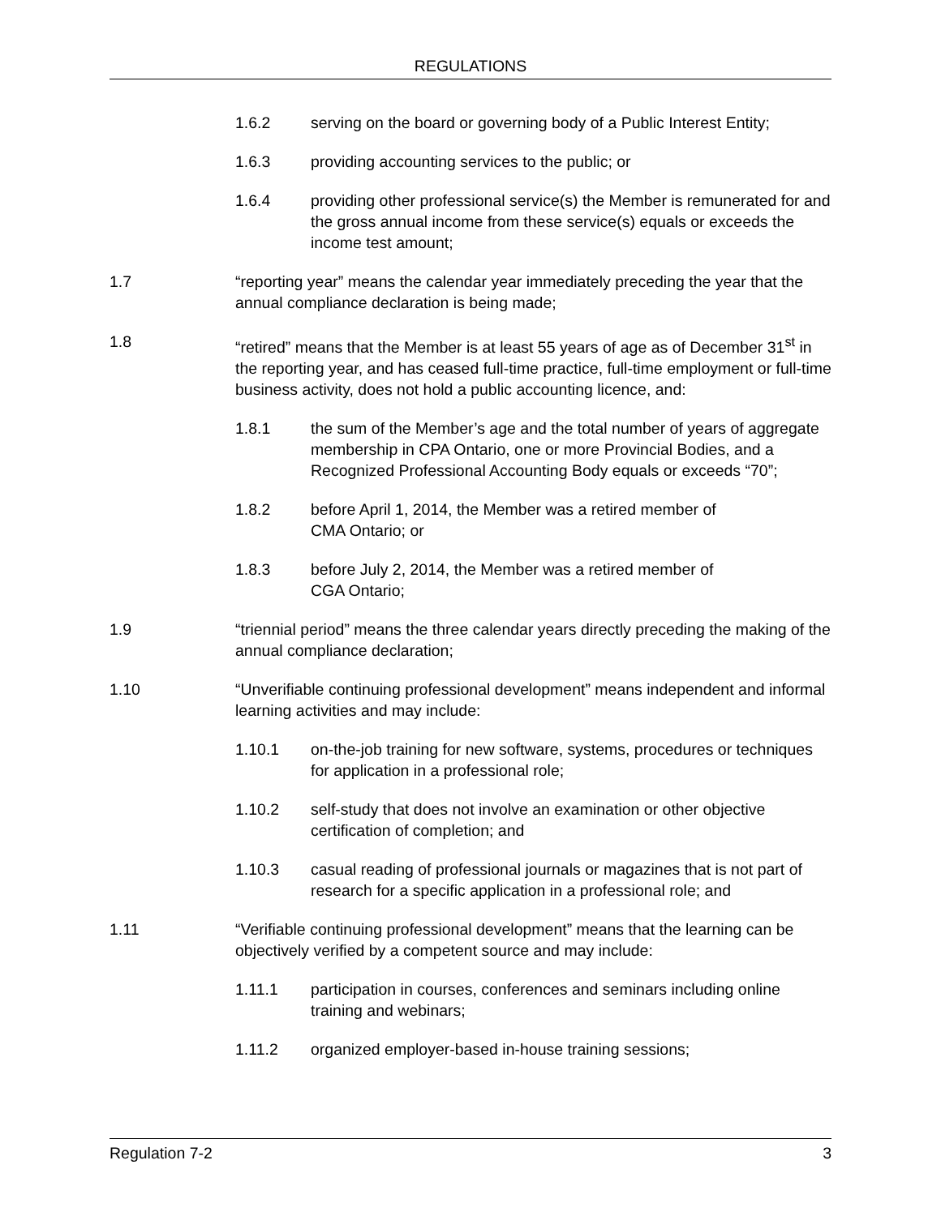REGULATIONS
1.6.2 serving on the board or governing body of a Public Interest Entity;
1.6.3 providing accounting services to the public; or
1.6.4 providing other professional service(s) the Member is remunerated for and the gross annual income from these service(s) equals or exceeds the income test amount;
1.7 “reporting year” means the calendar year immediately preceding the year that the annual compliance declaration is being made;
1.8 “retired” means that the Member is at least 55 years of age as of December 31<sup>st</sup> in the reporting year, and has ceased full-time practice, full-time employment or full-time business activity, does not hold a public accounting licence, and:
1.8.1 the sum of the Member’s age and the total number of years of aggregate membership in CPA Ontario, one or more Provincial Bodies, and a Recognized Professional Accounting Body equals or exceeds “70”;
1.8.2 before April 1, 2014, the Member was a retired member of
CMA Ontario; or
1.8.3 before July 2, 2014, the Member was a retired member of
CGA Ontario;
1.9 “triennial period” means the three calendar years directly preceding the making of the annual compliance declaration;
1.10 “Unverifiable continuing professional development” means independent and informal learning activities and may include:
1.10.1 on-the-job training for new software, systems, procedures or techniques for application in a professional role;
1.10.2 self-study that does not involve an examination or other objective certification of completion; and
1.10.3 casual reading of professional journals or magazines that is not part of research for a specific application in a professional role; and
1.11 “Verifiable continuing professional development” means that the learning can be objectively verified by a competent source and may include:
1.11.1 participation in courses, conferences and seminars including online training and webinars;
1.11.2 organized employer-based in-house training sessions;
Regulation 7-2 3